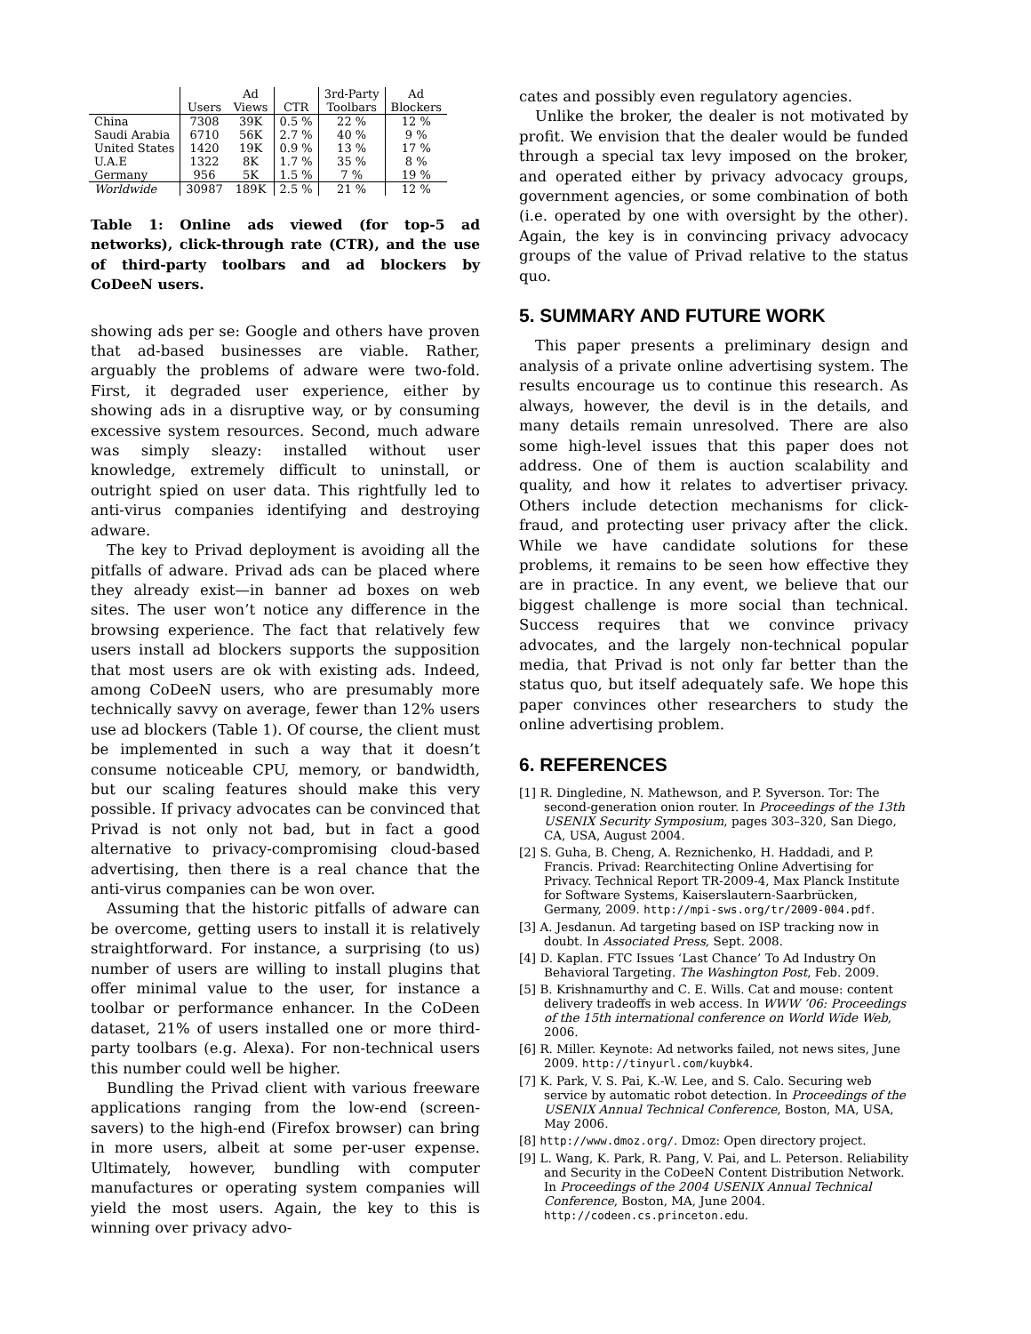| | | Ad | | 3rd-Party | Ad |
| --- | --- | --- | --- | --- | --- |
| | Users | Views | CTR | Toolbars | Blockers |
| China | 7308 | 39K | 0.5 % | 22 % | 12 % |
| Saudi Arabia | 6710 | 56K | 2.7 % | 40 % | 9 % |
| United States | 1420 | 19K | 0.9 % | 13 % | 17 % |
| U.A.E | 1322 | 8K | 1.7 % | 35 % | 8 % |
| Germany | 956 | 5K | 1.5 % | 7 % | 19 % |
| Worldwide | 30987 | 189K | 2.5 % | 21 % | 12 % |
Table 1: Online ads viewed (for top-5 ad networks), click-through rate (CTR), and the use of third-party toolbars and ad blockers by CoDeeN users.
showing ads per se: Google and others have proven that ad-based businesses are viable. Rather, arguably the problems of adware were two-fold. First, it degraded user experience, either by showing ads in a disruptive way, or by consuming excessive system resources. Second, much adware was simply sleazy: installed without user knowledge, extremely difficult to uninstall, or outright spied on user data. This rightfully led to anti-virus companies identifying and destroying adware.
The key to Privad deployment is avoiding all the pitfalls of adware. Privad ads can be placed where they already exist—in banner ad boxes on web sites. The user won’t notice any difference in the browsing experience. The fact that relatively few users install ad blockers supports the supposition that most users are ok with existing ads. Indeed, among CoDeeN users, who are presumably more technically savvy on average, fewer than 12% users use ad blockers (Table 1). Of course, the client must be implemented in such a way that it doesn’t consume noticeable CPU, memory, or bandwidth, but our scaling features should make this very possible. If privacy advocates can be convinced that Privad is not only not bad, but in fact a good alternative to privacy-compromising cloud-based advertising, then there is a real chance that the anti-virus companies can be won over.
Assuming that the historic pitfalls of adware can be overcome, getting users to install it is relatively straightforward. For instance, a surprising (to us) number of users are willing to install plugins that offer minimal value to the user, for instance a toolbar or performance enhancer. In the CoDeen dataset, 21% of users installed one or more third-party toolbars (e.g. Alexa). For non-technical users this number could well be higher.
Bundling the Privad client with various freeware applications ranging from the low-end (screen-savers) to the high-end (Firefox browser) can bring in more users, albeit at some per-user expense. Ultimately, however, bundling with computer manufactures or operating system companies will yield the most users. Again, the key to this is winning over privacy advo-
cates and possibly even regulatory agencies.
Unlike the broker, the dealer is not motivated by profit. We envision that the dealer would be funded through a special tax levy imposed on the broker, and operated either by privacy advocacy groups, government agencies, or some combination of both (i.e. operated by one with oversight by the other). Again, the key is in convincing privacy advocacy groups of the value of Privad relative to the status quo.
5. SUMMARY AND FUTURE WORK
This paper presents a preliminary design and analysis of a private online advertising system. The results encourage us to continue this research. As always, however, the devil is in the details, and many details remain unresolved. There are also some high-level issues that this paper does not address. One of them is auction scalability and quality, and how it relates to advertiser privacy. Others include detection mechanisms for click-fraud, and protecting user privacy after the click. While we have candidate solutions for these problems, it remains to be seen how effective they are in practice. In any event, we believe that our biggest challenge is more social than technical. Success requires that we convince privacy advocates, and the largely non-technical popular media, that Privad is not only far better than the status quo, but itself adequately safe. We hope this paper convinces other researchers to study the online advertising problem.
6. REFERENCES
[1] R. Dingledine, N. Mathewson, and P. Syverson. Tor: The second-generation onion router. In Proceedings of the 13th USENIX Security Symposium, pages 303–320, San Diego, CA, USA, August 2004.
[2] S. Guha, B. Cheng, A. Reznichenko, H. Haddadi, and P. Francis. Privad: Rearchitecting Online Advertising for Privacy. Technical Report TR-2009-4, Max Planck Institute for Software Systems, Kaiserslautern-Saarbrücken, Germany, 2009. http://mpi-sws.org/tr/2009-004.pdf.
[3] A. Jesdanun. Ad targeting based on ISP tracking now in doubt. In Associated Press, Sept. 2008.
[4] D. Kaplan. FTC Issues ‘Last Chance’ To Ad Industry On Behavioral Targeting. The Washington Post, Feb. 2009.
[5] B. Krishnamurthy and C. E. Wills. Cat and mouse: content delivery tradeoffs in web access. In WWW ’06: Proceedings of the 15th international conference on World Wide Web, 2006.
[6] R. Miller. Keynote: Ad networks failed, not news sites, June 2009. http://tinyurl.com/kuybk4.
[7] K. Park, V. S. Pai, K.-W. Lee, and S. Calo. Securing web service by automatic robot detection. In Proceedings of the USENIX Annual Technical Conference, Boston, MA, USA, May 2006.
[8] http://www.dmoz.org/. Dmoz: Open directory project.
[9] L. Wang, K. Park, R. Pang, V. Pai, and L. Peterson. Reliability and Security in the CoDeeN Content Distribution Network. In Proceedings of the 2004 USENIX Annual Technical Conference, Boston, MA, June 2004. http://codeen.cs.princeton.edu.